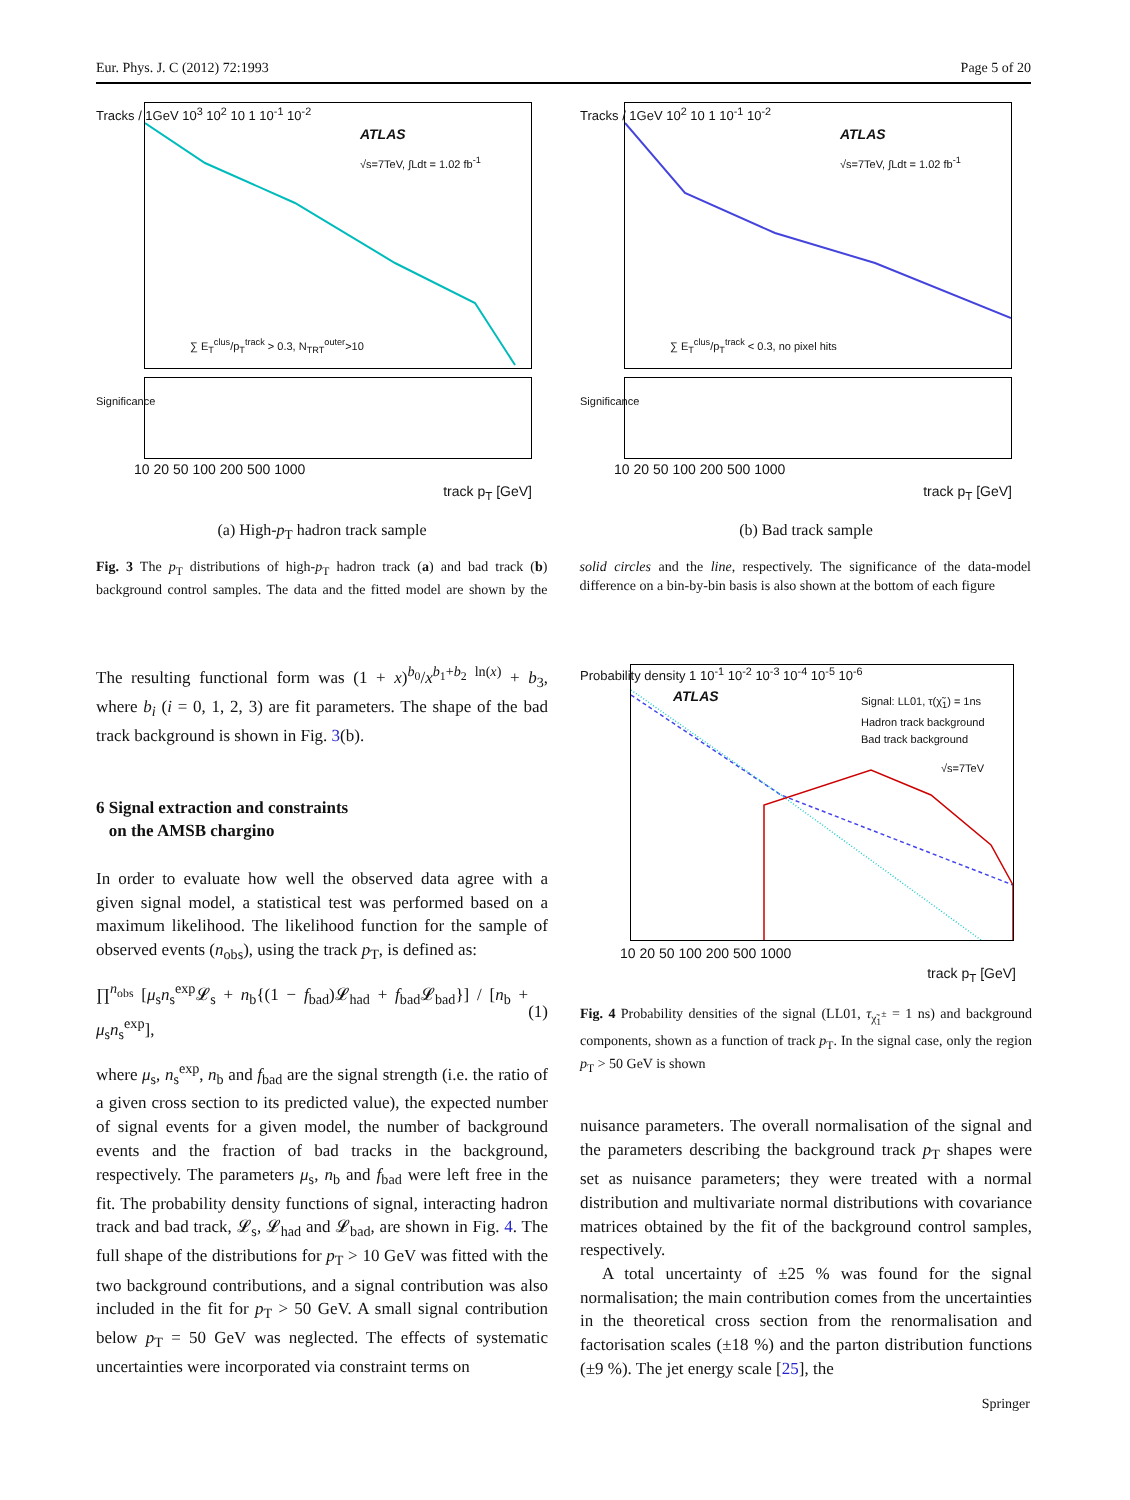Eur. Phys. J. C (2012) 72:1993 Page 5 of 20
ATLAS
√s=7TeV, ∫Ldt = 1.02 fb<sup>-1</sup>
∑ E<sub>T</sub><sup>clus</sup>/p<sub>T</sub><sup>track</sup> > 0.3, N<sub>TRT</sub><sup>outer</sup>>10
Tracks / 1GeV 10<sup>3</sup> 10<sup>2</sup> 10 1 10<sup>-1</sup> 10<sup>-2</sup>
Significance
10 20 50 100 200 500 1000
track p<sub>T</sub> [GeV]
(a) High-p<sub>T</sub> hadron track sample
ATLAS
√s=7TeV, ∫Ldt = 1.02 fb<sup>-1</sup>
∑ E<sub>T</sub><sup>clus</sup>/p<sub>T</sub><sup>track</sup> < 0.3, no pixel hits
Tracks / 1GeV 10<sup>2</sup> 10 1 10<sup>-1</sup> 10<sup>-2</sup>
Significance
10 20 50 100 200 500 1000
track p<sub>T</sub> [GeV]
(b) Bad track sample
Fig. 3 The p<sub>T</sub> distributions of high-p<sub>T</sub> hadron track (a) and bad track (b) background control samples. The data and the fitted model are shown by the solid circles and the line, respectively. The significance of the data-model difference on a bin-by-bin basis is also shown at the bottom of each figure
The resulting functional form was (1 + x)<sup>b<sub>0</sub></sup>/x<sup>b<sub>1</sub>+b<sub>2</sub> ln(x)</sup> + b<sub>3</sub>, where b<sub>i</sub> (i = 0, 1, 2, 3) are fit parameters. The shape of the bad track background is shown in Fig. 3(b).
6 Signal extraction and constraints
on the AMSB chargino
In order to evaluate how well the observed data agree with a given signal model, a statistical test was performed based on a maximum likelihood. The likelihood function for the sample of observed events (n<sub>obs</sub>), using the track p<sub>T</sub>, is defined as:
∏<sup>n<sub>obs</sub></sup> [μ<sub>s</sub>n<sub>s</sub><sup>exp</sup>𝓛<sub>s</sub> + n<sub>b</sub>{(1 − f<sub>bad</sub>)𝓛<sub>had</sub> + f<sub>bad</sub>𝓛<sub>bad</sub>}] / [n<sub>b</sub> + μ<sub>s</sub>n<sub>s</sub><sup>exp</sup>], (1)
where μ<sub>s</sub>, n<sub>s</sub><sup>exp</sup>, n<sub>b</sub> and f<sub>bad</sub> are the signal strength (i.e. the ratio of a given cross section to its predicted value), the expected number of signal events for a given model, the number of background events and the fraction of bad tracks in the background, respectively. The parameters μ<sub>s</sub>, n<sub>b</sub> and f<sub>bad</sub> were left free in the fit. The probability density functions of signal, interacting hadron track and bad track, 𝓛<sub>s</sub>, 𝓛<sub>had</sub> and 𝓛<sub>bad</sub>, are shown in Fig. 4. The full shape of the distributions for p<sub>T</sub> > 10 GeV was fitted with the two background contributions, and a signal contribution was also included in the fit for p<sub>T</sub> > 50 GeV. A small signal contribution below p<sub>T</sub> = 50 GeV was neglected. The effects of systematic uncertainties were incorporated via constraint terms on
ATLAS
Signal: LL01, τ(χ̃<sub>1</sub>) = 1ns
Hadron track background
Bad track background
√s=7TeV
Probability density 1 10<sup>-1</sup> 10<sup>-2</sup> 10<sup>-3</sup> 10<sup>-4</sup> 10<sup>-5</sup> 10<sup>-6</sup>
10 20 50 100 200 500 1000
track p<sub>T</sub> [GeV]
Fig. 4 Probability densities of the signal (LL01, τ<sub>χ̃<sub>1</sub><sup>±</sup></sub> = 1 ns) and background components, shown as a function of track p<sub>T</sub>. In the signal case, only the region p<sub>T</sub> > 50 GeV is shown
nuisance parameters. The overall normalisation of the signal and the parameters describing the background track p<sub>T</sub> shapes were set as nuisance parameters; they were treated with a normal distribution and multivariate normal distributions with covariance matrices obtained by the fit of the background control samples, respectively.
A total uncertainty of ±25 % was found for the signal normalisation; the main contribution comes from the uncertainties in the theoretical cross section from the renormalisation and factorisation scales (±18 %) and the parton distribution functions (±9 %). The jet energy scale [25], the
Springer